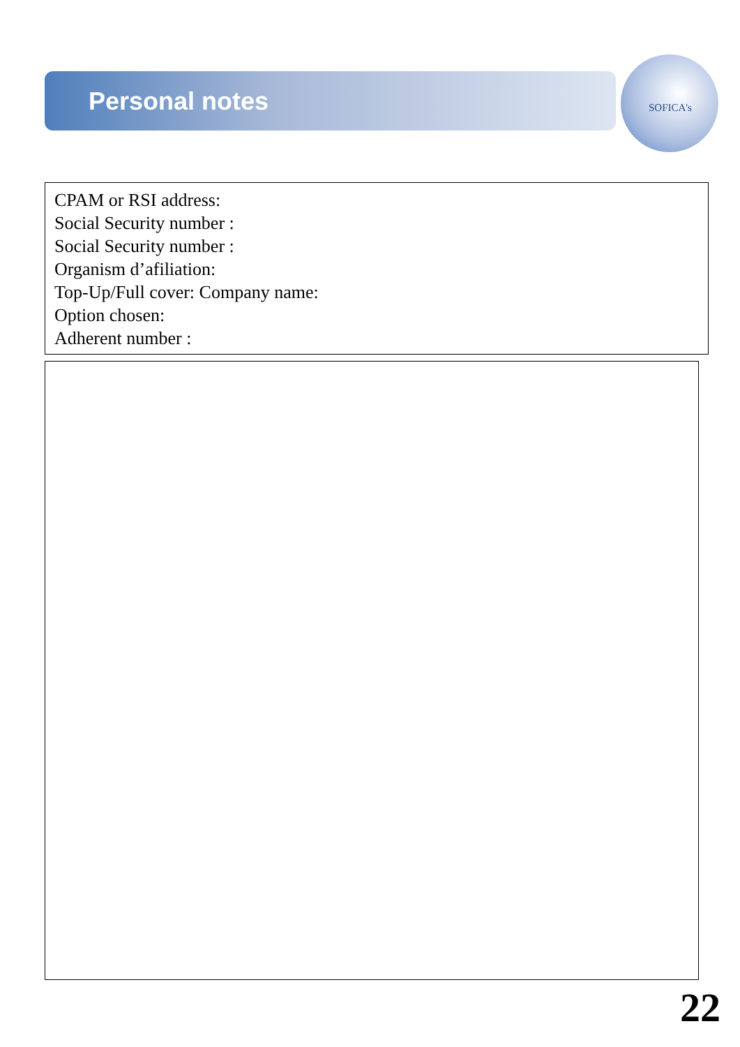Personal notes
SOFICA's
CPAM or RSI address:
Social Security number :
Social Security number :
Organism d’afiliation:
Top-Up/Full cover: Company name:
Option chosen:
Adherent number :
22